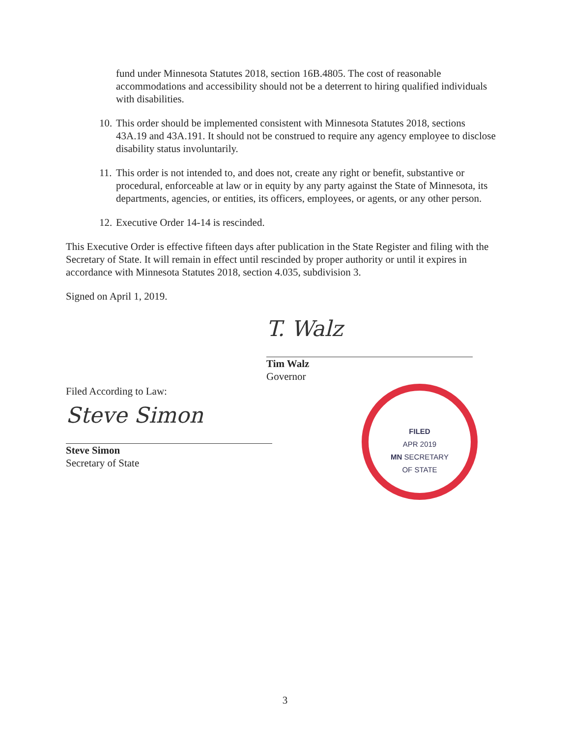fund under Minnesota Statutes 2018, section 16B.4805. The cost of reasonable accommodations and accessibility should not be a deterrent to hiring qualified individuals with disabilities.
10. This order should be implemented consistent with Minnesota Statutes 2018, sections 43A.19 and 43A.191. It should not be construed to require any agency employee to disclose disability status involuntarily.
11. This order is not intended to, and does not, create any right or benefit, substantive or procedural, enforceable at law or in equity by any party against the State of Minnesota, its departments, agencies, or entities, its officers, employees, or agents, or any other person.
12. Executive Order 14-14 is rescinded.
This Executive Order is effective fifteen days after publication in the State Register and filing with the Secretary of State. It will remain in effect until rescinded by proper authority or until it expires in accordance with Minnesota Statutes 2018, section 4.035, subdivision 3.
Signed on April 1, 2019.
T. Walz
Tim Walz
Governor
Filed According to Law:
Steve Simon
Steve Simon
Secretary of State
FILED
APR 2019
MN SECRETARY
OF STATE
3